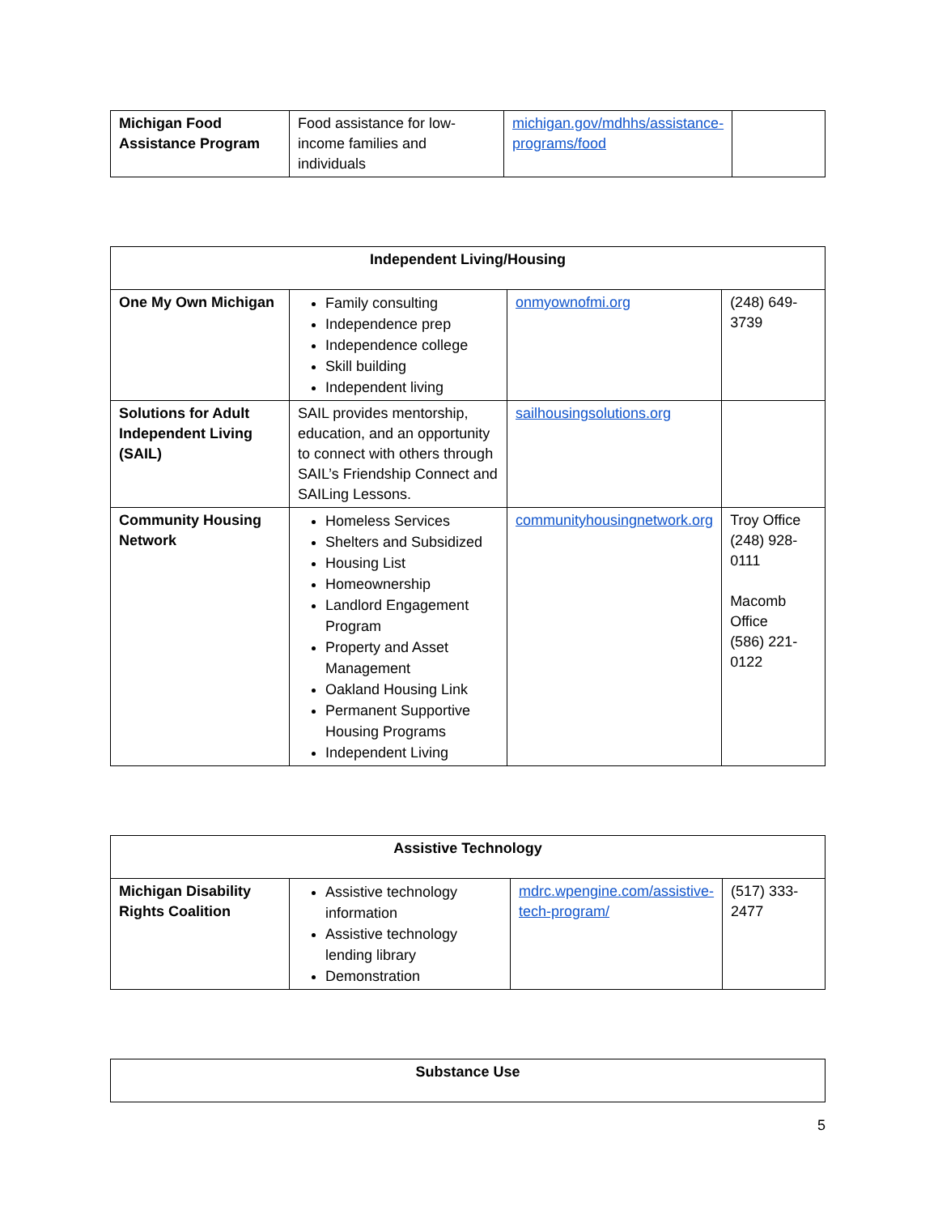| Michigan Food Assistance Program | Food assistance for low-income families and individuals | michigan.gov/mdhhs/assistance-programs/food | |
| Independent Living/Housing | | | |
| --- | --- | --- | --- |
| One My Own Michigan | Family consulting Independence prep Independence college Skill building Independent living | onmyownofmi.org | (248) 649-3739 |
| Solutions for Adult Independent Living (SAIL) | SAIL provides mentorship, education, and an opportunity to connect with others through SAIL’s Friendship Connect and SAILing Lessons. | sailhousingsolutions.org | |
| Community Housing Network | Homeless Services Shelters and Subsidized Housing List Homeownership Landlord Engagement Program Property and Asset Management Oakland Housing Link Permanent Supportive Housing Programs Independent Living | communityhousingnetwork.org | Troy Office (248) 928-0111 Macomb Office (586) 221-0122 |
| Assistive Technology | | | |
| --- | --- | --- | --- |
| Michigan Disability Rights Coalition | Assistive technology information Assistive technology lending library Demonstration | mdrc.wpengine.com/assistive-tech-program/ | (517) 333-2477 |
| Substance Use |
| --- |
5